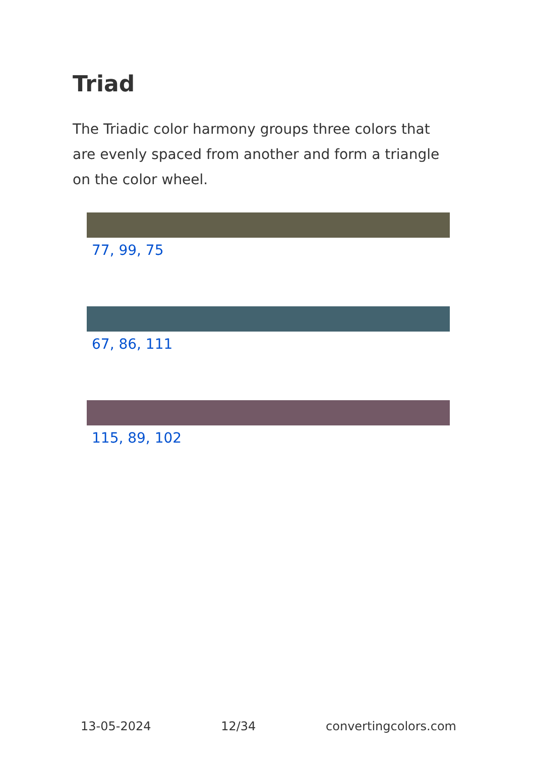Triad
The Triadic color harmony groups three colors that are evenly spaced from another and form a triangle on the color wheel.
77, 99, 75
67, 86, 111
115, 89, 102
13-05-2024 12/34 convertingcolors.com